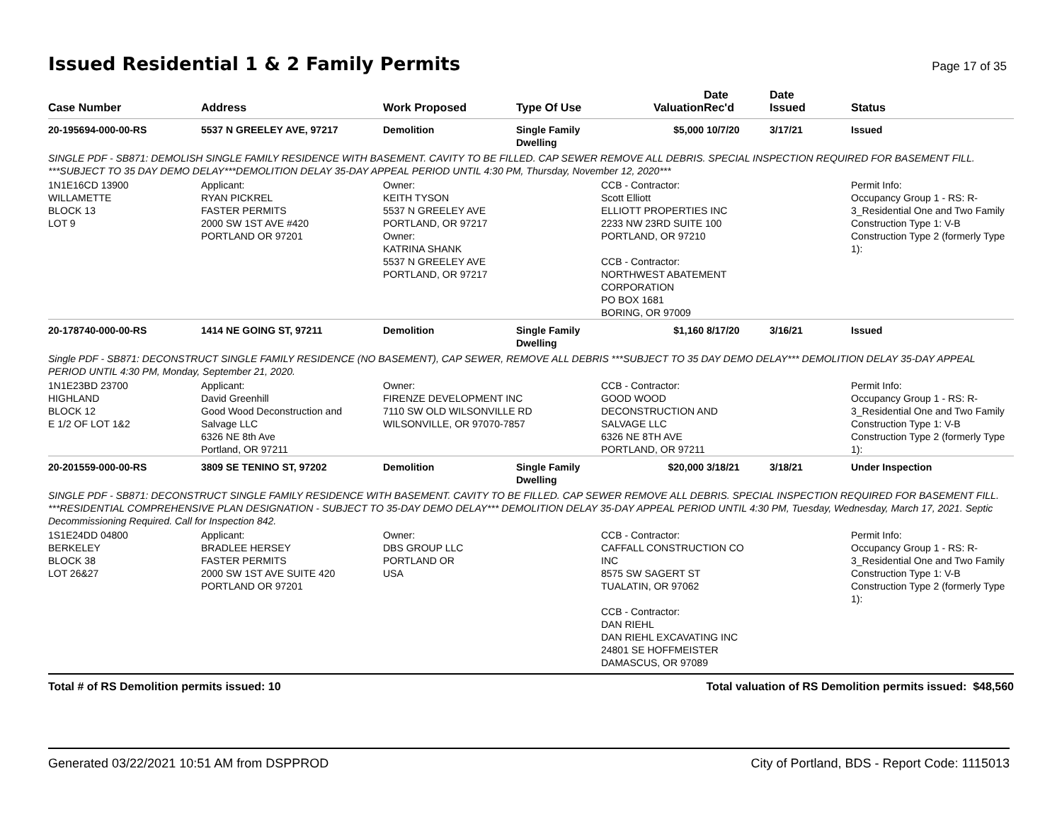Issued Residential 1 & 2 Family Permits
Page 17 of 35
| Case Number | Address | Work Proposed | Type Of Use | Valuation | Date Rec'd | Date Issued | Status |
| --- | --- | --- | --- | --- | --- | --- | --- |
| 20-195694-000-00-RS | 5537 N GREELEY AVE, 97217 | Demolition | Single Family Dwelling | $5,000 | 10/7/20 | 3/17/21 | Issued |
| SINGLE PDF - SB871: DEMOLISH SINGLE FAMILY RESIDENCE WITH BASEMENT. CAVITY TO BE FILLED. CAP SEWER REMOVE ALL DEBRIS. SPECIAL INSPECTION REQUIRED FOR BASEMENT FILL. ***SUBJECT TO 35 DAY DEMO DELAY***DEMOLITION DELAY 35-DAY APPEAL PERIOD UNTIL 4:30 PM, Thursday, November 12, 2020*** | | | | | | | |
| 1N1E16CD 13900 WILLAMETTE BLOCK 13 LOT 9 | Applicant: RYAN PICKREL FASTER PERMITS 2000 SW 1ST AVE #420 PORTLAND OR 97201 | Owner: KEITH TYSON 5537 N GREELEY AVE PORTLAND, OR 97217 Owner: KATRINA SHANK 5537 N GREELEY AVE PORTLAND, OR 97217 | | CCB - Contractor: Scott Elliott ELLIOTT PROPERTIES INC 2233 NW 23RD SUITE 100 PORTLAND, OR 97210 CCB - Contractor: NORTHWEST ABATEMENT CORPORATION PO BOX 1681 BORING, OR 97009 | | | Permit Info: Occupancy Group 1 - RS: R- 3_Residential One and Two Family Construction Type 1: V-B Construction Type 2 (formerly Type 1): |
| 20-178740-000-00-RS | 1414 NE GOING ST, 97211 | Demolition | Single Family Dwelling | $1,160 | 8/17/20 | 3/16/21 | Issued |
| Single PDF - SB871: DECONSTRUCT SINGLE FAMILY RESIDENCE (NO BASEMENT), CAP SEWER, REMOVE ALL DEBRIS ***SUBJECT TO 35 DAY DEMO DELAY*** DEMOLITION DELAY 35-DAY APPEAL PERIOD UNTIL 4:30 PM, Monday, September 21, 2020. | | | | | | | |
| 1N1E23BD 23700 HIGHLAND BLOCK 12 E 1/2 OF LOT 1&2 | Applicant: David Greenhill Good Wood Deconstruction and Salvage LLC 6326 NE 8th Ave Portland, OR 97211 | Owner: FIRENZE DEVELOPMENT INC 7110 SW OLD WILSONVILLE RD WILSONVILLE, OR 97070-7857 | | CCB - Contractor: GOOD WOOD DECONSTRUCTION AND SALVAGE LLC 6326 NE 8TH AVE PORTLAND, OR 97211 | | | Permit Info: Occupancy Group 1 - RS: R- 3_Residential One and Two Family Construction Type 1: V-B Construction Type 2 (formerly Type 1): |
| 20-201559-000-00-RS | 3809 SE TENINO ST, 97202 | Demolition | Single Family Dwelling | $20,000 | 3/18/21 | 3/18/21 | Under Inspection |
| SINGLE PDF - SB871: DECONSTRUCT SINGLE FAMILY RESIDENCE WITH BASEMENT. CAVITY TO BE FILLED. CAP SEWER REMOVE ALL DEBRIS. SPECIAL INSPECTION REQUIRED FOR BASEMENT FILL. ***RESIDENTIAL COMPREHENSIVE PLAN DESIGNATION - SUBJECT TO 35-DAY DEMO DELAY*** DEMOLITION DELAY 35-DAY APPEAL PERIOD UNTIL 4:30 PM, Tuesday, Wednesday, March 17, 2021. Septic Decommissioning Required. Call for Inspection 842. | | | | | | | |
| 1S1E24DD 04800 BERKELEY BLOCK 38 LOT 26&27 | Applicant: BRADLEE HERSEY FASTER PERMITS 2000 SW 1ST AVE SUITE 420 PORTLAND OR 97201 | Owner: DBS GROUP LLC PORTLAND OR USA | | CCB - Contractor: CAFFALL CONSTRUCTION CO INC 8575 SW SAGERT ST TUALATIN, OR 97062 CCB - Contractor: DAN RIEHL DAN RIEHL EXCAVATING INC 24801 SE HOFFMEISTER DAMASCUS, OR 97089 | | | Permit Info: Occupancy Group 1 - RS: R- 3_Residential One and Two Family Construction Type 1: V-B Construction Type 2 (formerly Type 1): |
Total # of RS Demolition permits issued: 10 Total valuation of RS Demolition permits issued: $48,560
Generated 03/22/2021 10:51 AM from DSPPROD City of Portland, BDS - Report Code: 1115013